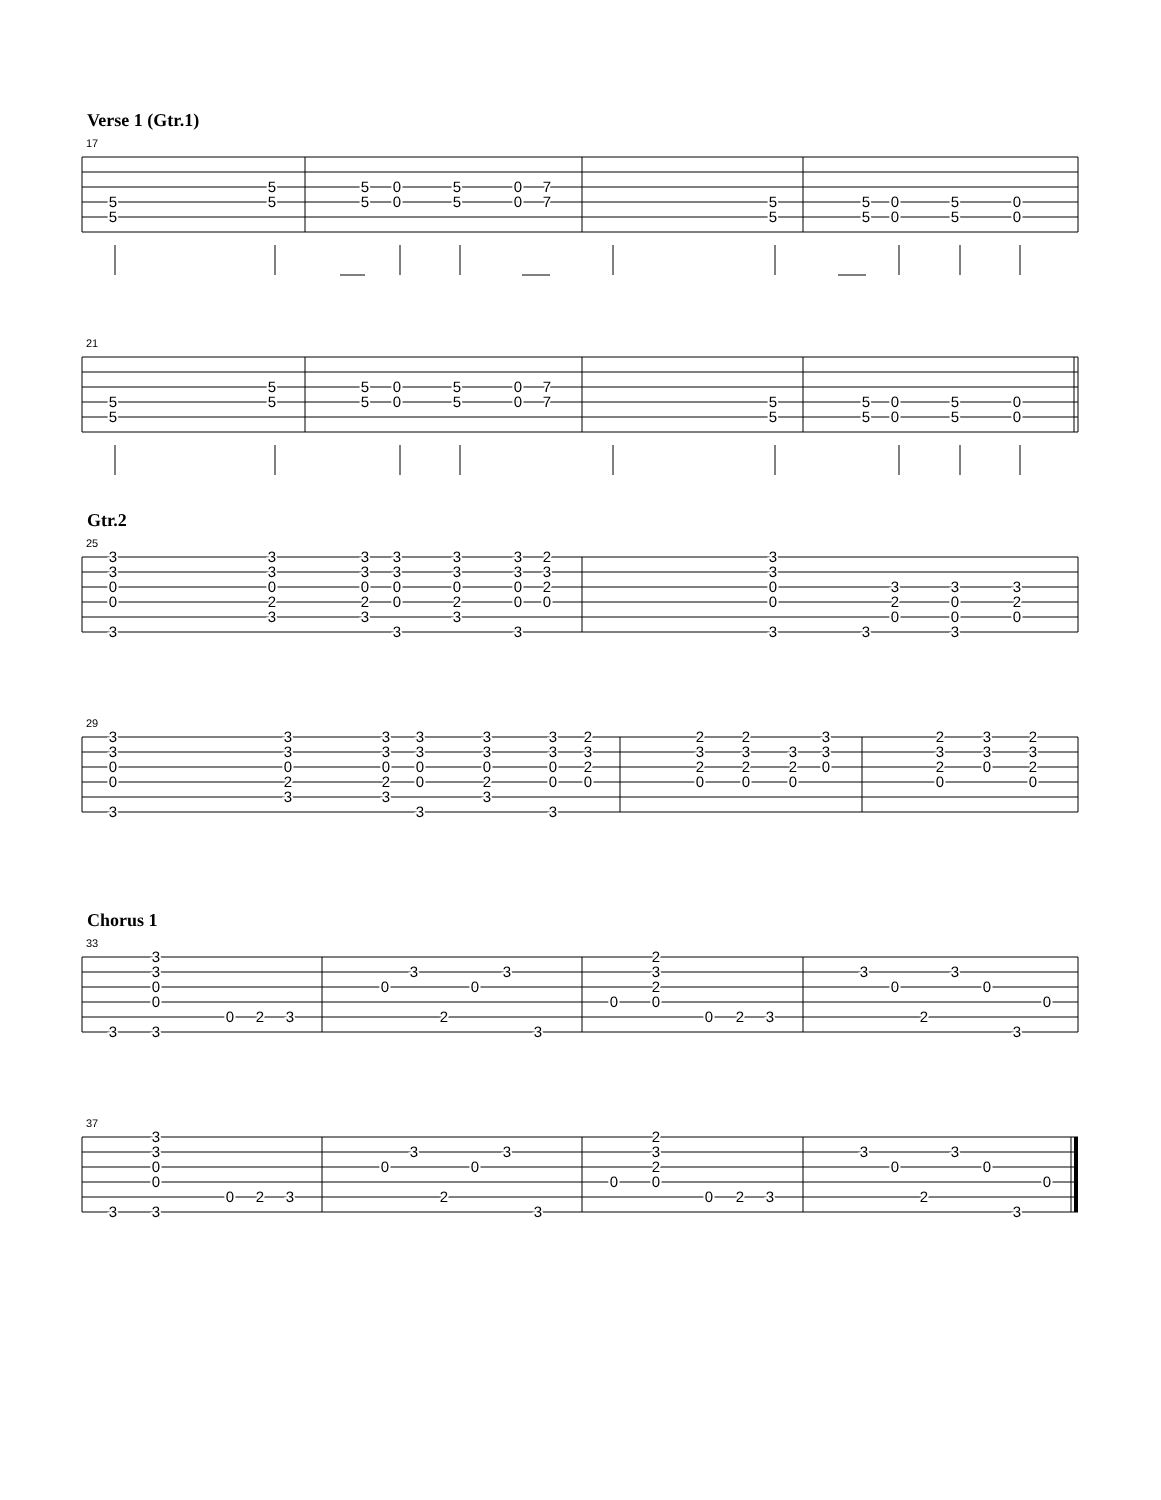Verse 1 (Gtr.1)
17
5
5
5
5
5
5
0
0
5
5
0
0
7
7
5
5
5
5
0
0
5
5
0
0
21
5
5
5
5
5
5
0
0
5
5
0
0
7
7
5
5
5
5
0
0
5
5
0
0
Gtr.2
25
3
3
0
0
3
3
3
0
2
3
3
3
0
2
3
3
3
0
0
3
3
3
0
2
3
3
3
0
0
3
2
3
2
0
3
3
0
0
3
3
3
2
0
3
3
0
0
3
2
0
29
3
3
0
0
3
3
3
0
2
3
3
3
0
2
3
3
3
0
0
3
3
3
0
2
3
3
3
0
0
3
2
3
2
0
2
3
2
0
2
3
2
0
3
2
0
3
3
0
2
3
2
0
3
3
0
2
3
2
0
Chorus 1
33
3
3
3
0
0
3
0
2
3
0
3
2
0
3
3
0
2
3
2
0
0
2
3
3
0
2
3
0
3
0
37
3
3
3
0
0
3
0
2
3
0
3
2
0
3
3
0
2
3
2
0
0
2
3
3
0
2
3
0
3
0